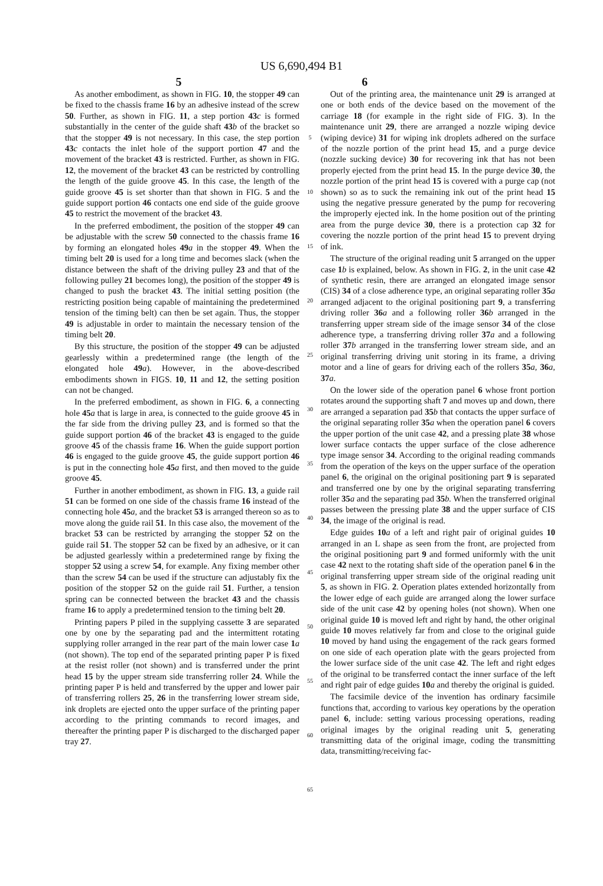US 6,690,494 B1
5 6
As another embodiment, as shown in FIG. 10, the stopper 49 can be fixed to the chassis frame 16 by an adhesive instead of the screw 50. Further, as shown in FIG. 11, a step portion 43 c is formed substantially in the center of the guide shaft 43 b of the bracket so that the stopper 49 is not necessary. In this case, the step portion 43 c contacts the inlet hole of the support portion 47 and the movement of the bracket 43 is restricted. Further, as shown in FIG. 12, the movement of the bracket 43 can be restricted by controlling the length of the guide groove 45. In this case, the length of the guide groove 45 is set shorter than that shown in FIG. 5 and the guide support portion 46 contacts one end side of the guide groove 45 to restrict the movement of the bracket 43.
In the preferred embodiment, the position of the stopper 49 can be adjustable with the screw 50 connected to the chassis frame 16 by forming an elongated holes 49 a in the stopper 49. When the timing belt 20 is used for a long time and becomes slack (when the distance between the shaft of the driving pulley 23 and that of the following pulley 21 becomes long), the position of the stopper 49 is changed to push the bracket 43. The initial setting position (the restricting position being capable of maintaining the predetermined tension of the timing belt) can then be set again. Thus, the stopper 49 is adjustable in order to maintain the necessary tension of the timing belt 20.
By this structure, the position of the stopper 49 can be adjusted gearlessly within a predetermined range (the length of the elongated hole 49 a). However, in the above-described embodiments shown in FIGS. 10, 11 and 12, the setting position can not be changed.
In the preferred embodiment, as shown in FIG. 6, a connecting hole 45 a that is large in area, is connected to the guide groove 45 in the far side from the driving pulley 23, and is formed so that the guide support portion 46 of the bracket 43 is engaged to the guide groove 45 of the chassis frame 16. When the guide support portion 46 is engaged to the guide groove 45, the guide support portion 46 is put in the connecting hole 45 a first, and then moved to the guide groove 45.
Further in another embodiment, as shown in FIG. 13, a guide rail 51 can be formed on one side of the chassis frame 16 instead of the connecting hole 45 a, and the bracket 53 is arranged thereon so as to move along the guide rail 51. In this case also, the movement of the bracket 53 can be restricted by arranging the stopper 52 on the guide rail 51. The stopper 52 can be fixed by an adhesive, or it can be adjusted gearlessly within a predetermined range by fixing the stopper 52 using a screw 54, for example. Any fixing member other than the screw 54 can be used if the structure can adjustably fix the position of the stopper 52 on the guide rail 51. Further, a tension spring can be connected between the bracket 43 and the chassis frame 16 to apply a predetermined tension to the timing belt 20.
Printing papers P piled in the supplying cassette 3 are separated one by one by the separating pad and the intermittent rotating supplying roller arranged in the rear part of the main lower case 1 a (not shown). The top end of the separated printing paper P is fixed at the resist roller (not shown) and is transferred under the print head 15 by the upper stream side transferring roller 24. While the printing paper P is held and transferred by the upper and lower pair of transferring rollers 25, 26 in the transferring lower stream side, ink droplets are ejected onto the upper surface of the printing paper according to the printing commands to record images, and thereafter the printing paper P is discharged to the discharged paper tray 27.
5
10
15
20
25
30
35
40
45
50
55
60
65
Out of the printing area, the maintenance unit 29 is arranged at one or both ends of the device based on the movement of the carriage 18 (for example in the right side of FIG. 3). In the maintenance unit 29, there are arranged a nozzle wiping device (wiping device) 31 for wiping ink droplets adhered on the surface of the nozzle portion of the print head 15, and a purge device (nozzle sucking device) 30 for recovering ink that has not been properly ejected from the print head 15. In the purge device 30, the nozzle portion of the print head 15 is covered with a purge cap (not shown) so as to suck the remaining ink out of the print head 15 using the negative pressure generated by the pump for recovering the improperly ejected ink. In the home position out of the printing area from the purge device 30, there is a protection cap 32 for covering the nozzle portion of the print head 15 to prevent drying of ink.
The structure of the original reading unit 5 arranged on the upper case 1 b is explained, below. As shown in FIG. 2, in the unit case 42 of synthetic resin, there are arranged an elongated image sensor (CIS) 34 of a close adherence type, an original separating roller 35 a arranged adjacent to the original positioning part 9, a transferring driving roller 36 a and a following roller 36 b arranged in the transferring upper stream side of the image sensor 34 of the close adherence type, a transferring driving roller 37 a and a following roller 37 b arranged in the transferring lower stream side, and an original transferring driving unit storing in its frame, a driving motor and a line of gears for driving each of the rollers 35 a, 36 a, 37 a.
On the lower side of the operation panel 6 whose front portion rotates around the supporting shaft 7 and moves up and down, there are arranged a separation pad 35 b that contacts the upper surface of the original separating roller 35 a when the operation panel 6 covers the upper portion of the unit case 42, and a pressing plate 38 whose lower surface contacts the upper surface of the close adherence type image sensor 34. According to the original reading commands from the operation of the keys on the upper surface of the operation panel 6, the original on the original positioning part 9 is separated and transferred one by one by the original separating transferring roller 35 a and the separating pad 35 b. When the transferred original passes between the pressing plate 38 and the upper surface of CIS 34, the image of the original is read.
Edge guides 10 a of a left and right pair of original guides 10 arranged in an L shape as seen from the front, are projected from the original positioning part 9 and formed uniformly with the unit case 42 next to the rotating shaft side of the operation panel 6 in the original transferring upper stream side of the original reading unit 5, as shown in FIG. 2. Operation plates extended horizontally from the lower edge of each guide are arranged along the lower surface side of the unit case 42 by opening holes (not shown). When one original guide 10 is moved left and right by hand, the other original guide 10 moves relatively far from and close to the original guide 10 moved by hand using the engagement of the rack gears formed on one side of each operation plate with the gears projected from the lower surface side of the unit case 42. The left and right edges of the original to be transferred contact the inner surface of the left and right pair of edge guides 10 a and thereby the original is guided.
The facsimile device of the invention has ordinary facsimile functions that, according to various key operations by the operation panel 6, include: setting various processing operations, reading original images by the original reading unit 5, generating transmitting data of the original image, coding the transmitting data, transmitting/receiving fac-